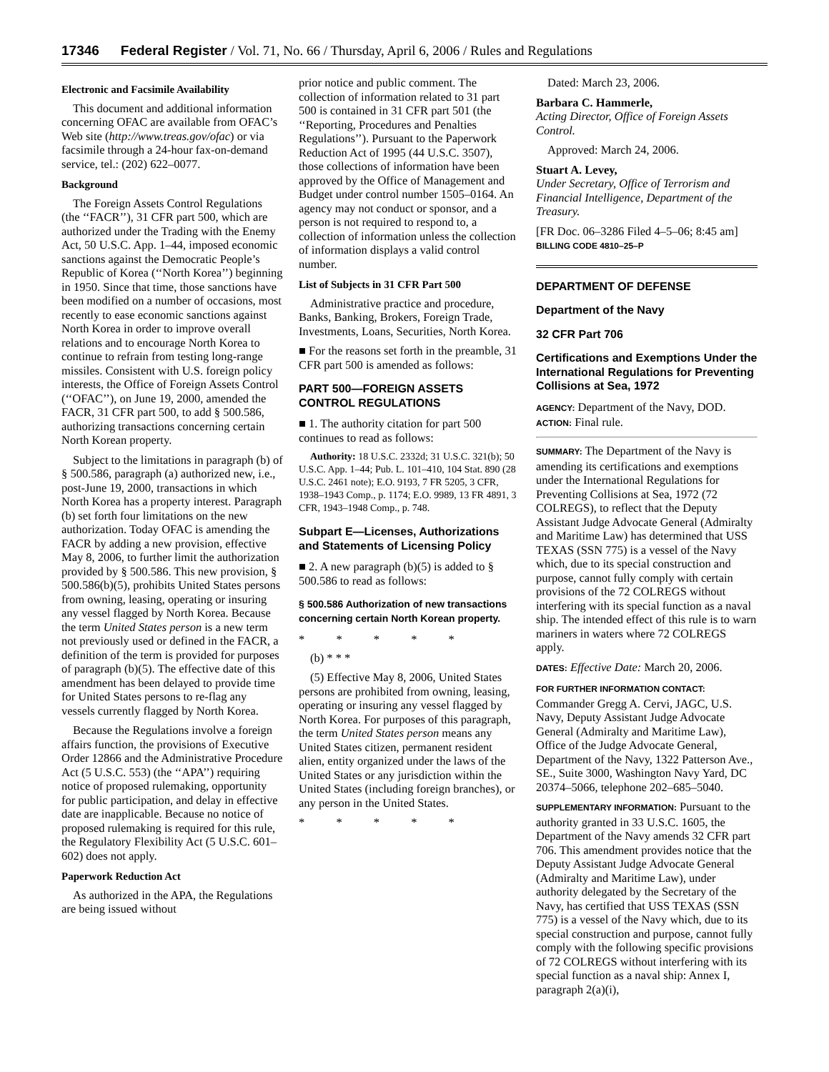17346 Federal Register / Vol. 71, No. 66 / Thursday, April 6, 2006 / Rules and Regulations
Electronic and Facsimile Availability
This document and additional information concerning OFAC are available from OFAC’s Web site (http://www.treas.gov/ofac) or via facsimile through a 24-hour fax-on-demand service, tel.: (202) 622–0077.
Background
The Foreign Assets Control Regulations (the ‘‘FACR’’), 31 CFR part 500, which are authorized under the Trading with the Enemy Act, 50 U.S.C. App. 1–44, imposed economic sanctions against the Democratic People’s Republic of Korea (‘‘North Korea’’) beginning in 1950. Since that time, those sanctions have been modified on a number of occasions, most recently to ease economic sanctions against North Korea in order to improve overall relations and to encourage North Korea to continue to refrain from testing long-range missiles. Consistent with U.S. foreign policy interests, the Office of Foreign Assets Control (‘‘OFAC’’), on June 19, 2000, amended the FACR, 31 CFR part 500, to add § 500.586, authorizing transactions concerning certain North Korean property.
Subject to the limitations in paragraph (b) of § 500.586, paragraph (a) authorized new, i.e., post-June 19, 2000, transactions in which North Korea has a property interest. Paragraph (b) set forth four limitations on the new authorization. Today OFAC is amending the FACR by adding a new provision, effective May 8, 2006, to further limit the authorization provided by § 500.586. This new provision, § 500.586(b)(5), prohibits United States persons from owning, leasing, operating or insuring any vessel flagged by North Korea. Because the term United States person is a new term not previously used or defined in the FACR, a definition of the term is provided for purposes of paragraph (b)(5). The effective date of this amendment has been delayed to provide time for United States persons to re-flag any vessels currently flagged by North Korea.
Because the Regulations involve a foreign affairs function, the provisions of Executive Order 12866 and the Administrative Procedure Act (5 U.S.C. 553) (the ‘‘APA’’) requiring notice of proposed rulemaking, opportunity for public participation, and delay in effective date are inapplicable. Because no notice of proposed rulemaking is required for this rule, the Regulatory Flexibility Act (5 U.S.C. 601–602) does not apply.
Paperwork Reduction Act
As authorized in the APA, the Regulations are being issued without
prior notice and public comment. The collection of information related to 31 part 500 is contained in 31 CFR part 501 (the ‘‘Reporting, Procedures and Penalties Regulations’’). Pursuant to the Paperwork Reduction Act of 1995 (44 U.S.C. 3507), those collections of information have been approved by the Office of Management and Budget under control number 1505–0164. An agency may not conduct or sponsor, and a person is not required to respond to, a collection of information unless the collection of information displays a valid control number.
List of Subjects in 31 CFR Part 500
Administrative practice and procedure, Banks, Banking, Brokers, Foreign Trade, Investments, Loans, Securities, North Korea.
■ For the reasons set forth in the preamble, 31 CFR part 500 is amended as follows:
PART 500—FOREIGN ASSETS CONTROL REGULATIONS
■ 1. The authority citation for part 500 continues to read as follows:
Authority: 18 U.S.C. 2332d; 31 U.S.C. 321(b); 50 U.S.C. App. 1–44; Pub. L. 101–410, 104 Stat. 890 (28 U.S.C. 2461 note); E.O. 9193, 7 FR 5205, 3 CFR, 1938–1943 Comp., p. 1174; E.O. 9989, 13 FR 4891, 3 CFR, 1943–1948 Comp., p. 748.
Subpart E—Licenses, Authorizations and Statements of Licensing Policy
■ 2. A new paragraph (b)(5) is added to § 500.586 to read as follows:
§ 500.586 Authorization of new transactions concerning certain North Korean property.
* * * * *
(b) * * *
(5) Effective May 8, 2006, United States persons are prohibited from owning, leasing, operating or insuring any vessel flagged by North Korea. For purposes of this paragraph, the term United States person means any United States citizen, permanent resident alien, entity organized under the laws of the United States or any jurisdiction within the United States (including foreign branches), or any person in the United States.
* * * * *
Dated: March 23, 2006.
Barbara C. Hammerle,
Acting Director, Office of Foreign Assets Control.
Approved: March 24, 2006.
Stuart A. Levey,
Under Secretary, Office of Terrorism and Financial Intelligence, Department of the Treasury.
[FR Doc. 06–3286 Filed 4–5–06; 8:45 am]
BILLING CODE 4810–25–P
DEPARTMENT OF DEFENSE
Department of the Navy
32 CFR Part 706
Certifications and Exemptions Under the International Regulations for Preventing Collisions at Sea, 1972
AGENCY: Department of the Navy, DOD.
ACTION: Final rule.
SUMMARY: The Department of the Navy is amending its certifications and exemptions under the International Regulations for Preventing Collisions at Sea, 1972 (72 COLREGS), to reflect that the Deputy Assistant Judge Advocate General (Admiralty and Maritime Law) has determined that USS TEXAS (SSN 775) is a vessel of the Navy which, due to its special construction and purpose, cannot fully comply with certain provisions of the 72 COLREGS without interfering with its special function as a naval ship. The intended effect of this rule is to warn mariners in waters where 72 COLREGS apply.
DATES: Effective Date: March 20, 2006.
FOR FURTHER INFORMATION CONTACT: Commander Gregg A. Cervi, JAGC, U.S. Navy, Deputy Assistant Judge Advocate General (Admiralty and Maritime Law), Office of the Judge Advocate General, Department of the Navy, 1322 Patterson Ave., SE., Suite 3000, Washington Navy Yard, DC 20374–5066, telephone 202–685–5040.
SUPPLEMENTARY INFORMATION: Pursuant to the authority granted in 33 U.S.C. 1605, the Department of the Navy amends 32 CFR part 706. This amendment provides notice that the Deputy Assistant Judge Advocate General (Admiralty and Maritime Law), under authority delegated by the Secretary of the Navy, has certified that USS TEXAS (SSN 775) is a vessel of the Navy which, due to its special construction and purpose, cannot fully comply with the following specific provisions of 72 COLREGS without interfering with its special function as a naval ship: Annex I, paragraph 2(a)(i),